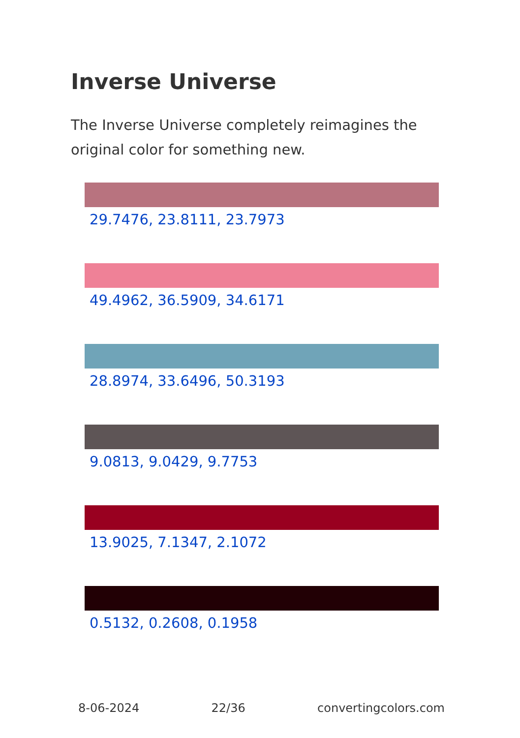Inverse Universe
The Inverse Universe completely reimagines the original color for something new.
29.7476, 23.8111, 23.7973
49.4962, 36.5909, 34.6171
28.8974, 33.6496, 50.3193
9.0813, 9.0429, 9.7753
13.9025, 7.1347, 2.1072
0.5132, 0.2608, 0.1958
8-06-2024 22/36 convertingcolors.com